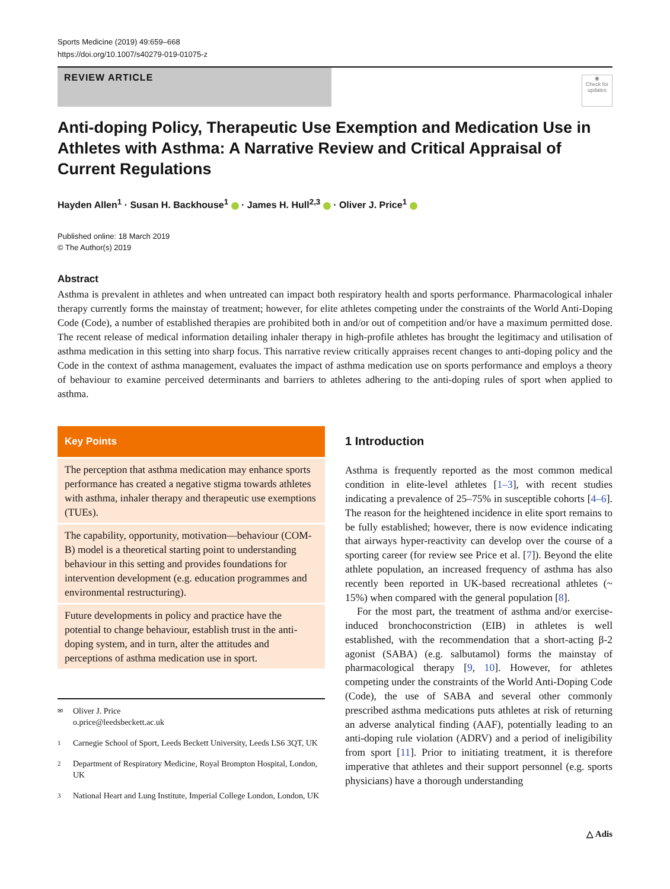Sports Medicine (2019) 49:659–668
https://doi.org/10.1007/s40279-019-01075-z
REVIEW ARTICLE
◉
Check for updates
Anti-doping Policy, Therapeutic Use Exemption and Medication Use in Athletes with Asthma: A Narrative Review and Critical Appraisal of Current Regulations
Hayden Allen<sup>1</sup> · Susan H. Backhouse<sup>1</sup> · James H. Hull<sup>2,3</sup> · Oliver J. Price<sup>1</sup>
Published online: 18 March 2019
© The Author(s) 2019
Abstract
Asthma is prevalent in athletes and when untreated can impact both respiratory health and sports performance. Pharmacological inhaler therapy currently forms the mainstay of treatment; however, for elite athletes competing under the constraints of the World Anti-Doping Code (Code), a number of established therapies are prohibited both in and/or out of competition and/or have a maximum permitted dose. The recent release of medical information detailing inhaler therapy in high-profile athletes has brought the legitimacy and utilisation of asthma medication in this setting into sharp focus. This narrative review critically appraises recent changes to anti-doping policy and the Code in the context of asthma management, evaluates the impact of asthma medication use on sports performance and employs a theory of behaviour to examine perceived determinants and barriers to athletes adhering to the anti-doping rules of sport when applied to asthma.
Key Points
The perception that asthma medication may enhance sports performance has created a negative stigma towards athletes with asthma, inhaler therapy and therapeutic use exemptions (TUEs).
The capability, opportunity, motivation—behaviour (COM-B) model is a theoretical starting point to understanding behaviour in this setting and provides foundations for intervention development (e.g. education programmes and environmental restructuring).
Future developments in policy and practice have the potential to change behaviour, establish trust in the anti-doping system, and in turn, alter the attitudes and perceptions of asthma medication use in sport.
✉
Oliver J. Price
o.price@leedsbeckett.ac.uk
1
Carnegie School of Sport, Leeds Beckett University, Leeds LS6 3QT, UK
2
Department of Respiratory Medicine, Royal Brompton Hospital, London, UK
3
National Heart and Lung Institute, Imperial College London, London, UK
1 Introduction
Asthma is frequently reported as the most common medical condition in elite-level athletes [1–3], with recent studies indicating a prevalence of 25–75% in susceptible cohorts [4–6]. The reason for the heightened incidence in elite sport remains to be fully established; however, there is now evidence indicating that airways hyper-reactivity can develop over the course of a sporting career (for review see Price et al. [7]). Beyond the elite athlete population, an increased frequency of asthma has also recently been reported in UK-based recreational athletes (~ 15%) when compared with the general population [8].
For the most part, the treatment of asthma and/or exercise-induced bronchoconstriction (EIB) in athletes is well established, with the recommendation that a short-acting β-2 agonist (SABA) (e.g. salbutamol) forms the mainstay of pharmacological therapy [9, 10]. However, for athletes competing under the constraints of the World Anti-Doping Code (Code), the use of SABA and several other commonly prescribed asthma medications puts athletes at risk of returning an adverse analytical finding (AAF), potentially leading to an anti-doping rule violation (ADRV) and a period of ineligibility from sport [11]. Prior to initiating treatment, it is therefore imperative that athletes and their support personnel (e.g. sports physicians) have a thorough understanding
△ Adis